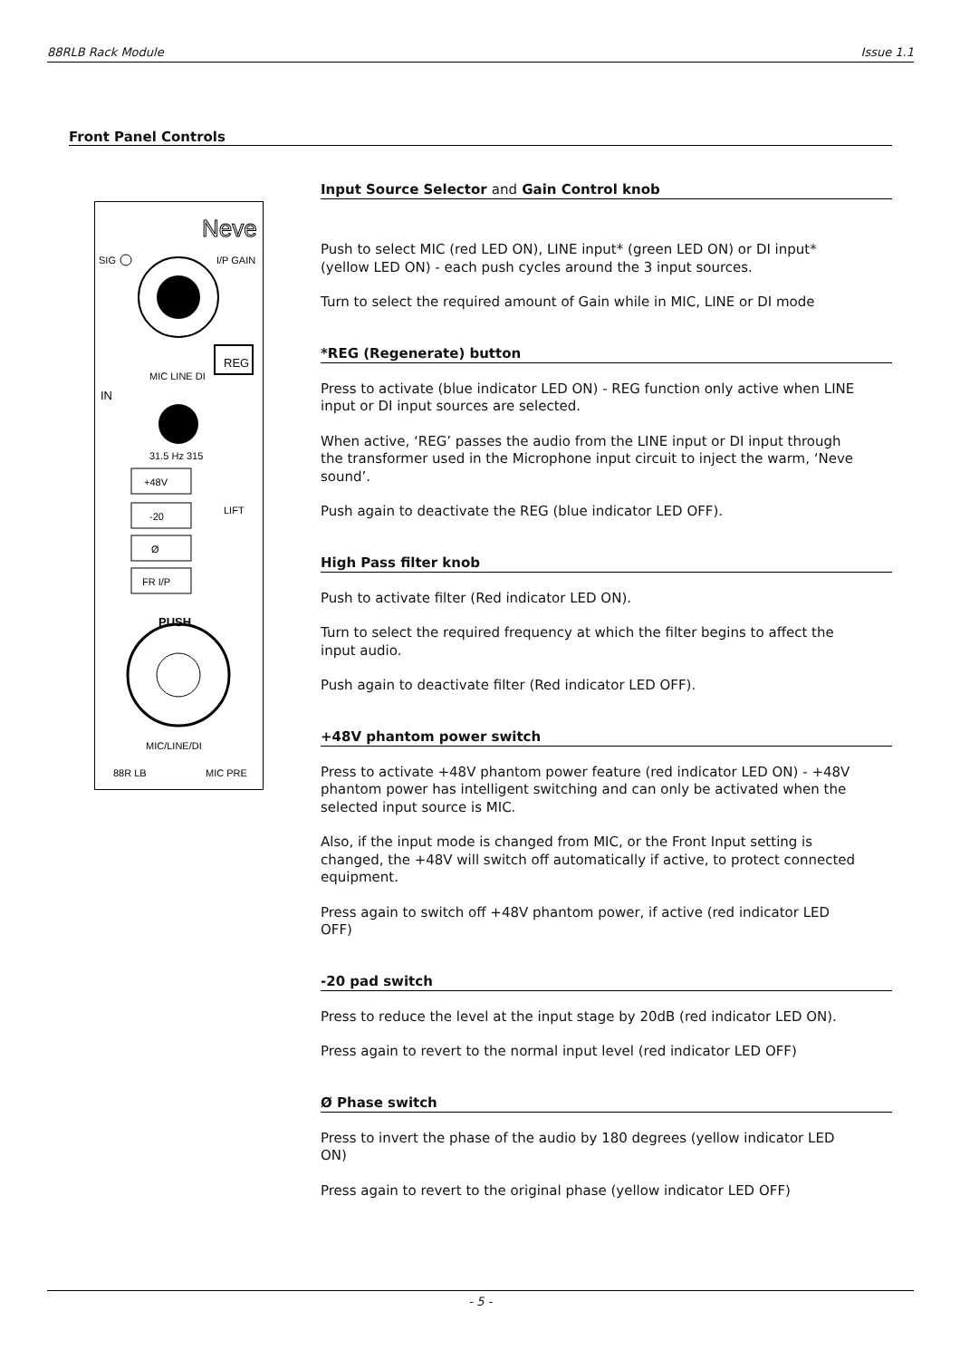88RLB Rack Module Issue 1.1
Front Panel Controls
Neve
SIG
I/P GAIN
MIC LINE DI
REG
IN
31.5 Hz 315
+48V
-20
LIFT
Ø
FR I/P
PUSH
MIC/LINE/DI
88R LB
MIC PRE
Input Source Selector and Gain Control knob
Push to select MIC (red LED ON), LINE input* (green LED ON) or DI input* (yellow LED ON) - each push cycles around the 3 input sources.
Turn to select the required amount of Gain while in MIC, LINE or DI mode
*REG (Regenerate) button
Press to activate (blue indicator LED ON) - REG function only active when LINE input or DI input sources are selected.
When active, ‘REG’ passes the audio from the LINE input or DI input through the transformer used in the Microphone input circuit to inject the warm, ‘Neve sound’.
Push again to deactivate the REG (blue indicator LED OFF).
High Pass filter knob
Push to activate filter (Red indicator LED ON).
Turn to select the required frequency at which the filter begins to affect the input audio.
Push again to deactivate filter (Red indicator LED OFF).
+48V phantom power switch
Press to activate +48V phantom power feature (red indicator LED ON) - +48V phantom power has intelligent switching and can only be activated when the selected input source is MIC.
Also, if the input mode is changed from MIC, or the Front Input setting is changed, the +48V will switch off automatically if active, to protect connected equipment.
Press again to switch off +48V phantom power, if active (red indicator LED OFF)
-20 pad switch
Press to reduce the level at the input stage by 20dB (red indicator LED ON).
Press again to revert to the normal input level (red indicator LED OFF)
Ø Phase switch
Press to invert the phase of the audio by 180 degrees (yellow indicator LED ON)
Press again to revert to the original phase (yellow indicator LED OFF)
- 5 -